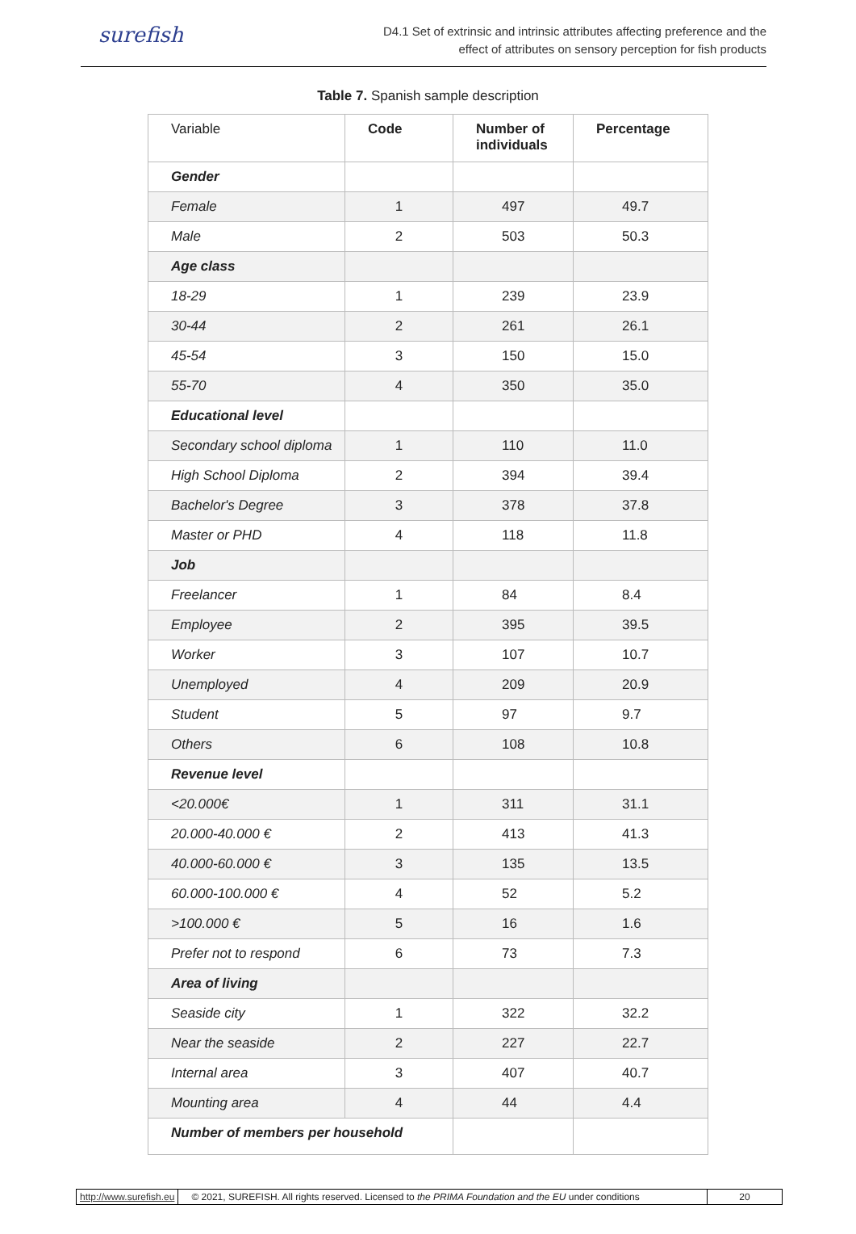surefish
D4.1 Set of extrinsic and intrinsic attributes affecting preference and the
effect of attributes on sensory perception for fish products
Table 7. Spanish sample description
| Variable | Code | Number of individuals | Percentage |
| --- | --- | --- | --- |
| Gender | | | |
| Female | 1 | 497 | 49.7 |
| Male | 2 | 503 | 50.3 |
| Age class | | | |
| 18-29 | 1 | 239 | 23.9 |
| 30-44 | 2 | 261 | 26.1 |
| 45-54 | 3 | 150 | 15.0 |
| 55-70 | 4 | 350 | 35.0 |
| Educational level | | | |
| Secondary school diploma | 1 | 110 | 11.0 |
| High School Diploma | 2 | 394 | 39.4 |
| Bachelor's Degree | 3 | 378 | 37.8 |
| Master or PHD | 4 | 118 | 11.8 |
| Job | | | |
| Freelancer | 1 | 84 | 8.4 |
| Employee | 2 | 395 | 39.5 |
| Worker | 3 | 107 | 10.7 |
| Unemployed | 4 | 209 | 20.9 |
| Student | 5 | 97 | 9.7 |
| Others | 6 | 108 | 10.8 |
| Revenue level | | | |
| <20.000€ | 1 | 311 | 31.1 |
| 20.000-40.000 € | 2 | 413 | 41.3 |
| 40.000-60.000 € | 3 | 135 | 13.5 |
| 60.000-100.000 € | 4 | 52 | 5.2 |
| >100.000 € | 5 | 16 | 1.6 |
| Prefer not to respond | 6 | 73 | 7.3 |
| Area of living | | | |
| Seaside city | 1 | 322 | 32.2 |
| Near the seaside | 2 | 227 | 22.7 |
| Internal area | 3 | 407 | 40.7 |
| Mounting area | 4 | 44 | 4.4 |
| Number of members per household | | | |
http://www.surefish.eu © 2021, SUREFISH. All rights reserved. Licensed to the PRIMA Foundation and the EU under conditions
20